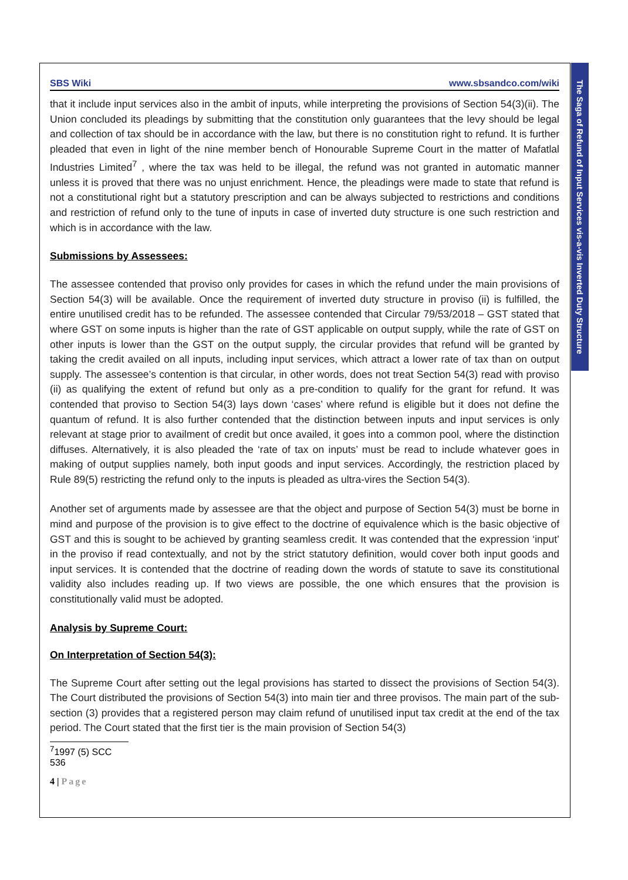The Saga of Refund of Input Services vis-a-vis Inverted Duty Structure
SBS Wiki www.sbsandco.com/wiki
that it include input services also in the ambit of inputs, while interpreting the provisions of Section 54(3)(ii). The Union concluded its pleadings by submitting that the constitution only guarantees that the levy should be legal and collection of tax should be in accordance with the law, but there is no constitution right to refund. It is further pleaded that even in light of the nine member bench of Honourable Supreme Court in the matter of Mafatlal Industries Limited<sup>7</sup> , where the tax was held to be illegal, the refund was not granted in automatic manner unless it is proved that there was no unjust enrichment. Hence, the pleadings were made to state that refund is not a constitutional right but a statutory prescription and can be always subjected to restrictions and conditions and restriction of refund only to the tune of inputs in case of inverted duty structure is one such restriction and which is in accordance with the law.
Submissions by Assessees:
The assessee contended that proviso only provides for cases in which the refund under the main provisions of Section 54(3) will be available. Once the requirement of inverted duty structure in proviso (ii) is fulfilled, the entire unutilised credit has to be refunded. The assessee contended that Circular 79/53/2018 – GST stated that where GST on some inputs is higher than the rate of GST applicable on output supply, while the rate of GST on other inputs is lower than the GST on the output supply, the circular provides that refund will be granted by taking the credit availed on all inputs, including input services, which attract a lower rate of tax than on output supply. The assessee’s contention is that circular, in other words, does not treat Section 54(3) read with proviso (ii) as qualifying the extent of refund but only as a pre-condition to qualify for the grant for refund. It was contended that proviso to Section 54(3) lays down ‘cases’ where refund is eligible but it does not define the quantum of refund. It is also further contended that the distinction between inputs and input services is only relevant at stage prior to availment of credit but once availed, it goes into a common pool, where the distinction diffuses. Alternatively, it is also pleaded the ‘rate of tax on inputs’ must be read to include whatever goes in making of output supplies namely, both input goods and input services. Accordingly, the restriction placed by Rule 89(5) restricting the refund only to the inputs is pleaded as ultra-vires the Section 54(3).
Another set of arguments made by assessee are that the object and purpose of Section 54(3) must be borne in mind and purpose of the provision is to give effect to the doctrine of equivalence which is the basic objective of GST and this is sought to be achieved by granting seamless credit. It was contended that the expression ‘input’ in the proviso if read contextually, and not by the strict statutory definition, would cover both input goods and input services. It is contended that the doctrine of reading down the words of statute to save its constitutional validity also includes reading up. If two views are possible, the one which ensures that the provision is constitutionally valid must be adopted.
Analysis by Supreme Court:
On Interpretation of Section 54(3):
The Supreme Court after setting out the legal provisions has started to dissect the provisions of Section 54(3). The Court distributed the provisions of Section 54(3) into main tier and three provisos. The main part of the sub-section (3) provides that a registered person may claim refund of unutilised input tax credit at the end of the tax period. The Court stated that the first tier is the main provision of Section 54(3)
<sup>7</sup> 1997 (5) SCC 536
4 | Page